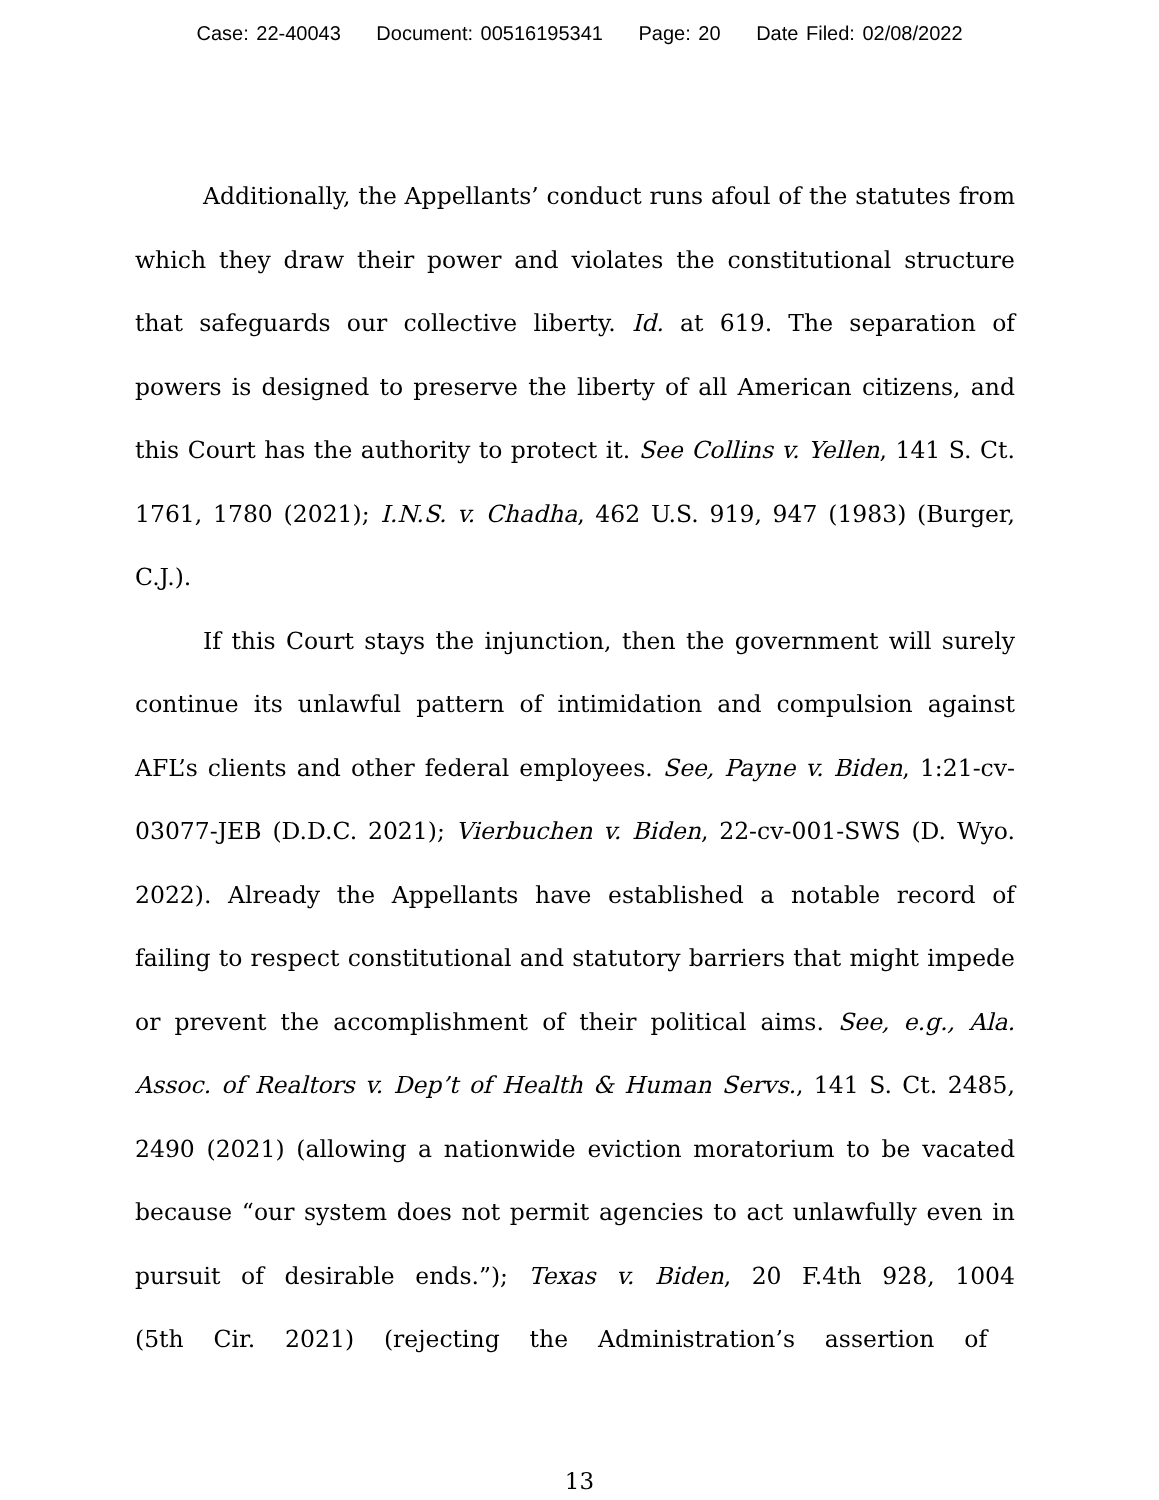Case: 22-40043 Document: 00516195341 Page: 20 Date Filed: 02/08/2022
Additionally, the Appellants’ conduct runs afoul of the statutes from which they draw their power and violates the constitutional structure that safeguards our collective liberty. Id. at 619. The separation of powers is designed to preserve the liberty of all American citizens, and this Court has the authority to protect it. See Collins v. Yellen, 141 S. Ct. 1761, 1780 (2021); I.N.S. v. Chadha, 462 U.S. 919, 947 (1983) (Burger, C.J.).
If this Court stays the injunction, then the government will surely continue its unlawful pattern of intimidation and compulsion against AFL’s clients and other federal employees. See, Payne v. Biden, 1:21-cv-03077-JEB (D.D.C. 2021); Vierbuchen v. Biden, 22-cv-001-SWS (D. Wyo. 2022). Already the Appellants have established a notable record of failing to respect constitutional and statutory barriers that might impede or prevent the accomplishment of their political aims. See, e.g., Ala. Assoc. of Realtors v. Dep’t of Health & Human Servs., 141 S. Ct. 2485, 2490 (2021) (allowing a nationwide eviction moratorium to be vacated because “our system does not permit agencies to act unlawfully even in pursuit of desirable ends.”); Texas v. Biden, 20 F.4th 928, 1004 (5th Cir. 2021) (rejecting the Administration’s assertion of
13